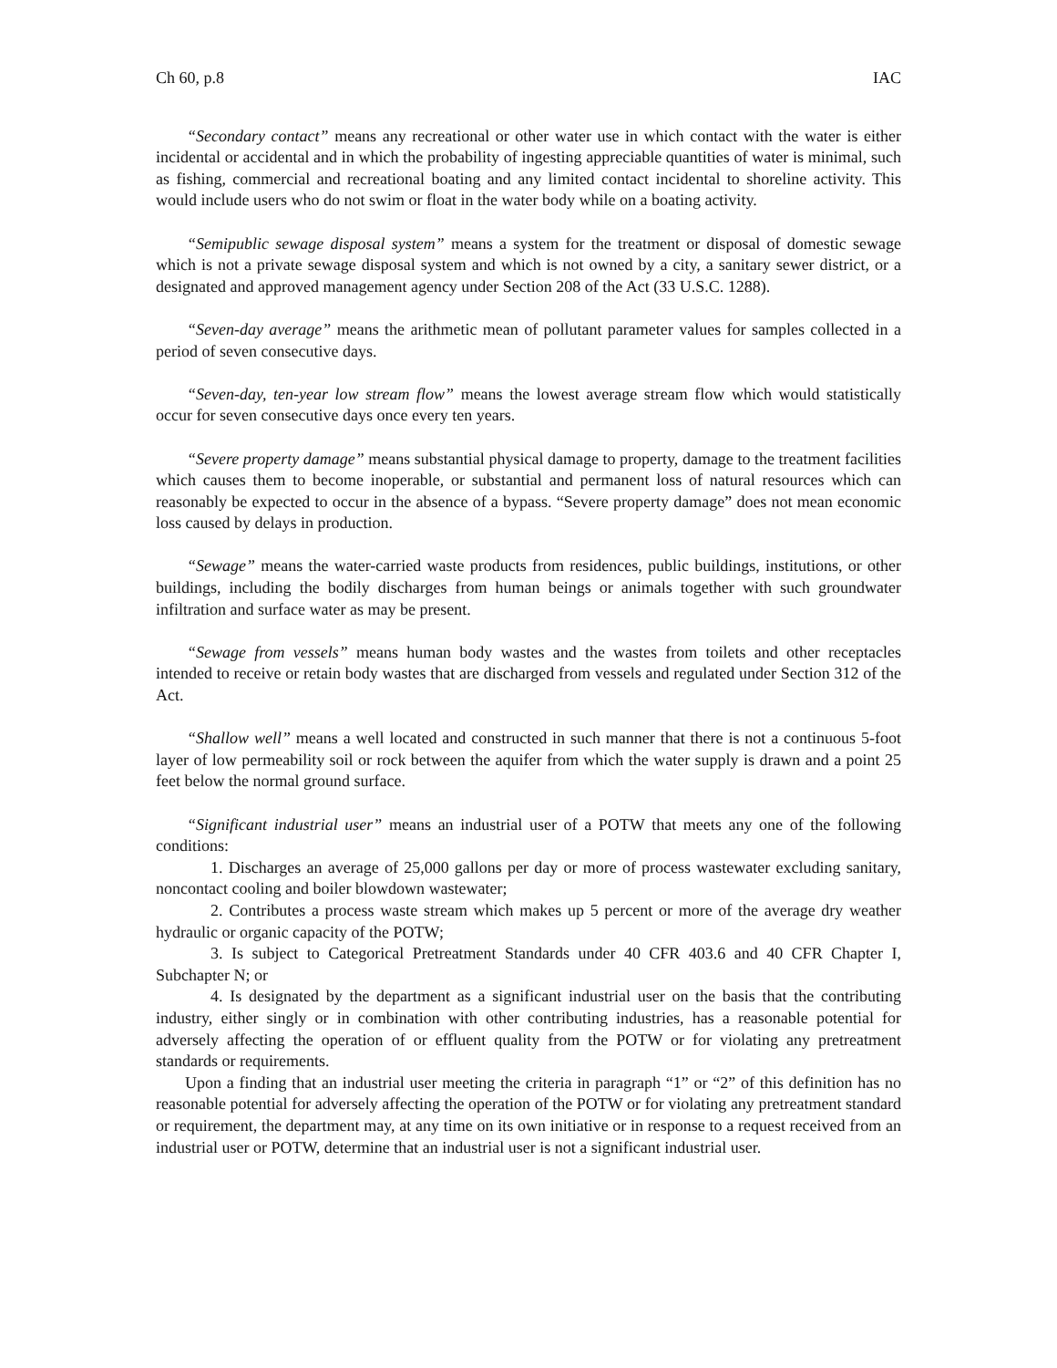Ch 60, p.8 IAC
“Secondary contact” means any recreational or other water use in which contact with the water is either incidental or accidental and in which the probability of ingesting appreciable quantities of water is minimal, such as fishing, commercial and recreational boating and any limited contact incidental to shoreline activity. This would include users who do not swim or float in the water body while on a boating activity.
“Semipublic sewage disposal system” means a system for the treatment or disposal of domestic sewage which is not a private sewage disposal system and which is not owned by a city, a sanitary sewer district, or a designated and approved management agency under Section 208 of the Act (33 U.S.C. 1288).
“Seven-day average” means the arithmetic mean of pollutant parameter values for samples collected in a period of seven consecutive days.
“Seven-day, ten-year low stream flow” means the lowest average stream flow which would statistically occur for seven consecutive days once every ten years.
“Severe property damage” means substantial physical damage to property, damage to the treatment facilities which causes them to become inoperable, or substantial and permanent loss of natural resources which can reasonably be expected to occur in the absence of a bypass. “Severe property damage” does not mean economic loss caused by delays in production.
“Sewage” means the water-carried waste products from residences, public buildings, institutions, or other buildings, including the bodily discharges from human beings or animals together with such groundwater infiltration and surface water as may be present.
“Sewage from vessels” means human body wastes and the wastes from toilets and other receptacles intended to receive or retain body wastes that are discharged from vessels and regulated under Section 312 of the Act.
“Shallow well” means a well located and constructed in such manner that there is not a continuous 5-foot layer of low permeability soil or rock between the aquifer from which the water supply is drawn and a point 25 feet below the normal ground surface.
“Significant industrial user” means an industrial user of a POTW that meets any one of the following conditions:
1. Discharges an average of 25,000 gallons per day or more of process wastewater excluding sanitary, noncontact cooling and boiler blowdown wastewater;
2. Contributes a process waste stream which makes up 5 percent or more of the average dry weather hydraulic or organic capacity of the POTW;
3. Is subject to Categorical Pretreatment Standards under 40 CFR 403.6 and 40 CFR Chapter I, Subchapter N; or
4. Is designated by the department as a significant industrial user on the basis that the contributing industry, either singly or in combination with other contributing industries, has a reasonable potential for adversely affecting the operation of or effluent quality from the POTW or for violating any pretreatment standards or requirements.
Upon a finding that an industrial user meeting the criteria in paragraph “1” or “2” of this definition has no reasonable potential for adversely affecting the operation of the POTW or for violating any pretreatment standard or requirement, the department may, at any time on its own initiative or in response to a request received from an industrial user or POTW, determine that an industrial user is not a significant industrial user.